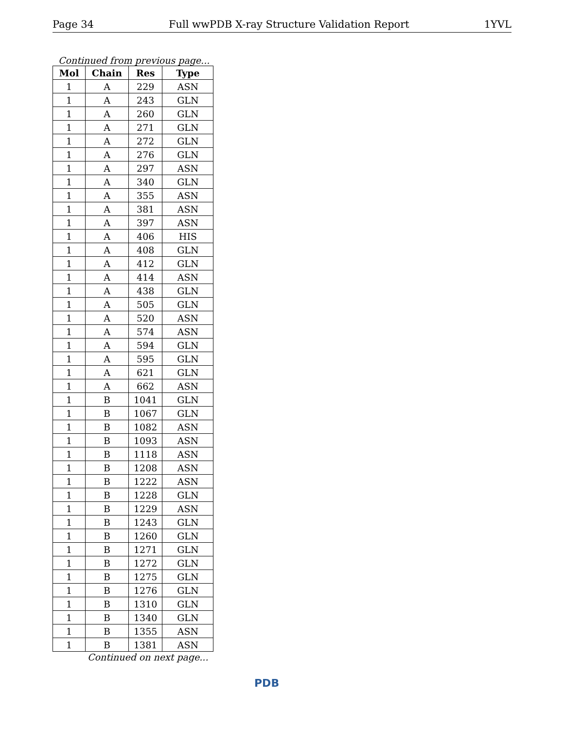Page 34 Full wwPDB X-ray Structure Validation Report 1YVL
Continued from previous page...
| Mol | Chain | Res | Type |
| --- | --- | --- | --- |
| 1 | A | 229 | ASN |
| 1 | A | 243 | GLN |
| 1 | A | 260 | GLN |
| 1 | A | 271 | GLN |
| 1 | A | 272 | GLN |
| 1 | A | 276 | GLN |
| 1 | A | 297 | ASN |
| 1 | A | 340 | GLN |
| 1 | A | 355 | ASN |
| 1 | A | 381 | ASN |
| 1 | A | 397 | ASN |
| 1 | A | 406 | HIS |
| 1 | A | 408 | GLN |
| 1 | A | 412 | GLN |
| 1 | A | 414 | ASN |
| 1 | A | 438 | GLN |
| 1 | A | 505 | GLN |
| 1 | A | 520 | ASN |
| 1 | A | 574 | ASN |
| 1 | A | 594 | GLN |
| 1 | A | 595 | GLN |
| 1 | A | 621 | GLN |
| 1 | A | 662 | ASN |
| 1 | B | 1041 | GLN |
| 1 | B | 1067 | GLN |
| 1 | B | 1082 | ASN |
| 1 | B | 1093 | ASN |
| 1 | B | 1118 | ASN |
| 1 | B | 1208 | ASN |
| 1 | B | 1222 | ASN |
| 1 | B | 1228 | GLN |
| 1 | B | 1229 | ASN |
| 1 | B | 1243 | GLN |
| 1 | B | 1260 | GLN |
| 1 | B | 1271 | GLN |
| 1 | B | 1272 | GLN |
| 1 | B | 1275 | GLN |
| 1 | B | 1276 | GLN |
| 1 | B | 1310 | GLN |
| 1 | B | 1340 | GLN |
| 1 | B | 1355 | ASN |
| 1 | B | 1381 | ASN |
Continued on next page...
PDB